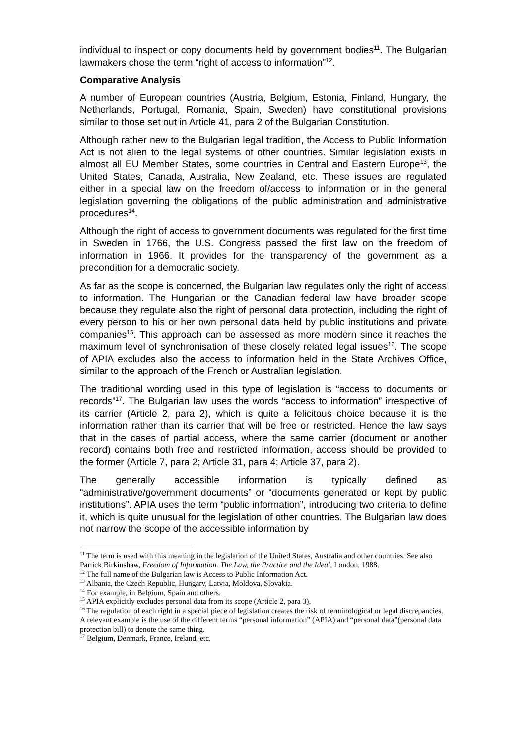individual to inspect or copy documents held by government bodies<sup>11</sup>. The Bulgarian lawmakers chose the term “right of access to information”<sup>12</sup>.
Comparative Analysis
A number of European countries (Austria, Belgium, Estonia, Finland, Hungary, the Netherlands, Portugal, Romania, Spain, Sweden) have constitutional provisions similar to those set out in Article 41, para 2 of the Bulgarian Constitution.
Although rather new to the Bulgarian legal tradition, the Access to Public Information Act is not alien to the legal systems of other countries. Similar legislation exists in almost all EU Member States, some countries in Central and Eastern Europe<sup>13</sup>, the United States, Canada, Australia, New Zealand, etc. These issues are regulated either in a special law on the freedom of/access to information or in the general legislation governing the obligations of the public administration and administrative procedures<sup>14</sup>.
Although the right of access to government documents was regulated for the first time in Sweden in 1766, the U.S. Congress passed the first law on the freedom of information in 1966. It provides for the transparency of the government as a precondition for a democratic society.
As far as the scope is concerned, the Bulgarian law regulates only the right of access to information. The Hungarian or the Canadian federal law have broader scope because they regulate also the right of personal data protection, including the right of every person to his or her own personal data held by public institutions and private companies<sup>15</sup>. This approach can be assessed as more modern since it reaches the maximum level of synchronisation of these closely related legal issues<sup>16</sup>. The scope of APIA excludes also the access to information held in the State Archives Office, similar to the approach of the French or Australian legislation.
The traditional wording used in this type of legislation is “access to documents or records”<sup>17</sup>. The Bulgarian law uses the words “access to information” irrespective of its carrier (Article 2, para 2), which is quite a felicitous choice because it is the information rather than its carrier that will be free or restricted. Hence the law says that in the cases of partial access, where the same carrier (document or another record) contains both free and restricted information, access should be provided to the former (Article 7, para 2; Article 31, para 4; Article 37, para 2).
The generally accessible information is typically defined as “administrative/government documents” or “documents generated or kept by public institutions”. APIA uses the term “public information”, introducing two criteria to define it, which is quite unusual for the legislation of other countries. The Bulgarian law does not narrow the scope of the accessible information by
<sup>11</sup> The term is used with this meaning in the legislation of the United States, Australia and other countries. See also Partick Birkinshaw, Freedom of Information. The Law, the Practice and the Ideal, London, 1988.
<sup>12</sup> The full name of the Bulgarian law is Access to Public Information Act.
<sup>13</sup> Albania, the Czech Republic, Hungary, Latvia, Moldova, Slovakia.
<sup>14</sup> For example, in Belgium, Spain and others.
<sup>15</sup> APIA explicitly excludes personal data from its scope (Article 2, para 3).
<sup>16</sup> The regulation of each right in a special piece of legislation creates the risk of terminological or legal discrepancies. A relevant example is the use of the different terms “personal information” (APIA) and “personal data”(personal data protection bill) to denote the same thing.
<sup>17</sup> Belgium, Denmark, France, Ireland, etc.